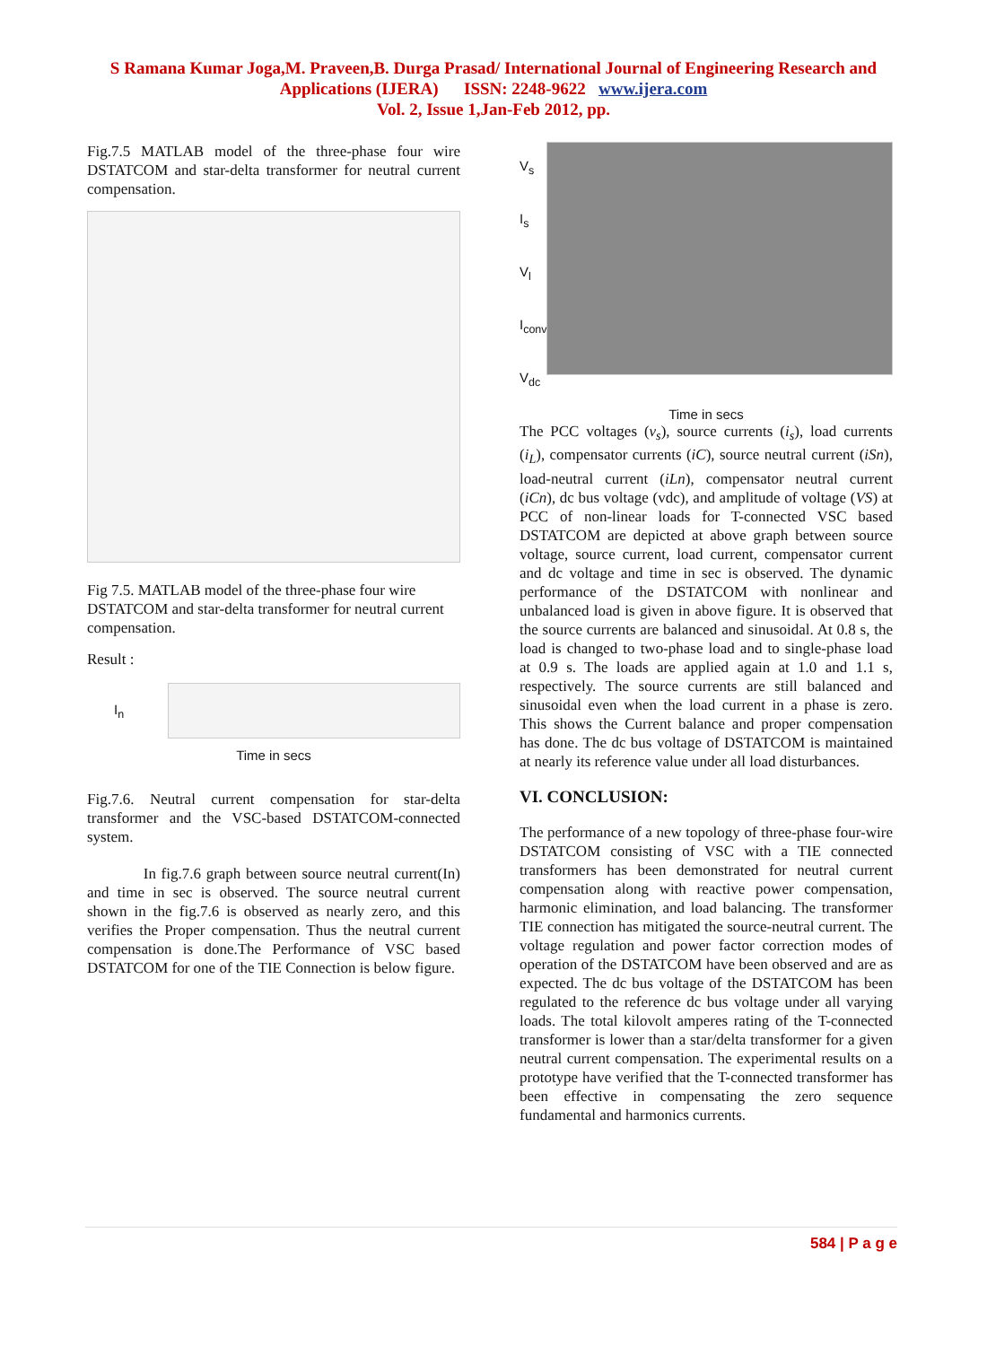S Ramana Kumar Joga,M. Praveen,B. Durga Prasad/ International Journal of Engineering Research and
Applications (IJERA) ISSN: 2248-9622 www.ijera.com
Vol. 2, Issue 1,Jan-Feb 2012, pp.
Fig.7.5 MATLAB model of the three-phase four wire DSTATCOM and star-delta transformer for neutral current compensation.
Fig 7.5. MATLAB model of the three-phase four wire DSTATCOM and star-delta transformer for neutral current compensation.
Result :
I<sub>n</sub>
Time in secs
Fig.7.6. Neutral current compensation for star-delta transformer and the VSC-based DSTATCOM-connected system.
In fig.7.6 graph between source neutral current(In) and time in sec is observed. The source neutral current shown in the fig.7.6 is observed as nearly zero, and this verifies the Proper compensation. Thus the neutral current compensation is done.The Performance of VSC based DSTATCOM for one of the TIE Connection is below figure.
V<sub>s</sub>
I<sub>s</sub>
V<sub>l</sub>
I<sub>conv</sub>
V<sub>dc</sub>
Time in secs
The PCC voltages (v<sub>s</sub>), source currents (i<sub>s</sub>), load currents (i<sub>L</sub>), compensator currents (iC), source neutral current (iSn), load-neutral current (iLn), compensator neutral current (iCn), dc bus voltage (vdc), and amplitude of voltage (VS) at PCC of non-linear loads for T-connected VSC based DSTATCOM are depicted at above graph between source voltage, source current, load current, compensator current and dc voltage and time in sec is observed. The dynamic performance of the DSTATCOM with nonlinear and unbalanced load is given in above figure. It is observed that the source currents are balanced and sinusoidal. At 0.8 s, the load is changed to two-phase load and to single-phase load at 0.9 s. The loads are applied again at 1.0 and 1.1 s, respectively. The source currents are still balanced and sinusoidal even when the load current in a phase is zero. This shows the Current balance and proper compensation has done. The dc bus voltage of DSTATCOM is maintained at nearly its reference value under all load disturbances.
VI. CONCLUSION:
The performance of a new topology of three-phase four-wire DSTATCOM consisting of VSC with a TIE connected transformers has been demonstrated for neutral current compensation along with reactive power compensation, harmonic elimination, and load balancing. The transformer TIE connection has mitigated the source-neutral current. The voltage regulation and power factor correction modes of operation of the DSTATCOM have been observed and are as expected. The dc bus voltage of the DSTATCOM has been regulated to the reference dc bus voltage under all varying loads. The total kilovolt amperes rating of the T-connected transformer is lower than a star/delta transformer for a given neutral current compensation. The experimental results on a prototype have verified that the T-connected transformer has been effective in compensating the zero sequence fundamental and harmonics currents.
584 | P a g e